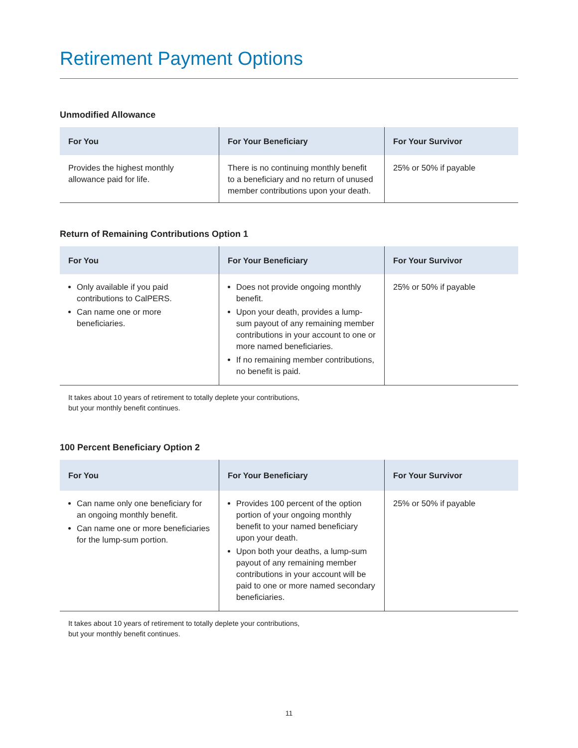Retirement Payment Options
Unmodified Allowance
| For You | For Your Beneficiary | For Your Survivor |
| --- | --- | --- |
| Provides the highest monthly allowance paid for life. | There is no continuing monthly benefit to a beneficiary and no return of unused member contributions upon your death. | 25% or 50% if payable |
Return of Remaining Contributions Option 1
| For You | For Your Beneficiary | For Your Survivor |
| --- | --- | --- |
| Only available if you paid contributions to CalPERS. Can name one or more beneficiaries. | Does not provide ongoing monthly benefit. Upon your death, provides a lump-sum payout of any remaining member contributions in your account to one or more named beneficiaries. If no remaining member contributions, no benefit is paid. | 25% or 50% if payable |
It takes about 10 years of retirement to totally deplete your contributions,
but your monthly benefit continues.
100 Percent Beneficiary Option 2
| For You | For Your Beneficiary | For Your Survivor |
| --- | --- | --- |
| Can name only one beneficiary for an ongoing monthly benefit. Can name one or more beneficiaries for the lump-sum portion. | Provides 100 percent of the option portion of your ongoing monthly benefit to your named beneficiary upon your death. Upon both your deaths, a lump-sum payout of any remaining member contributions in your account will be paid to one or more named secondary beneficiaries. | 25% or 50% if payable |
It takes about 10 years of retirement to totally deplete your contributions,
but your monthly benefit continues.
11